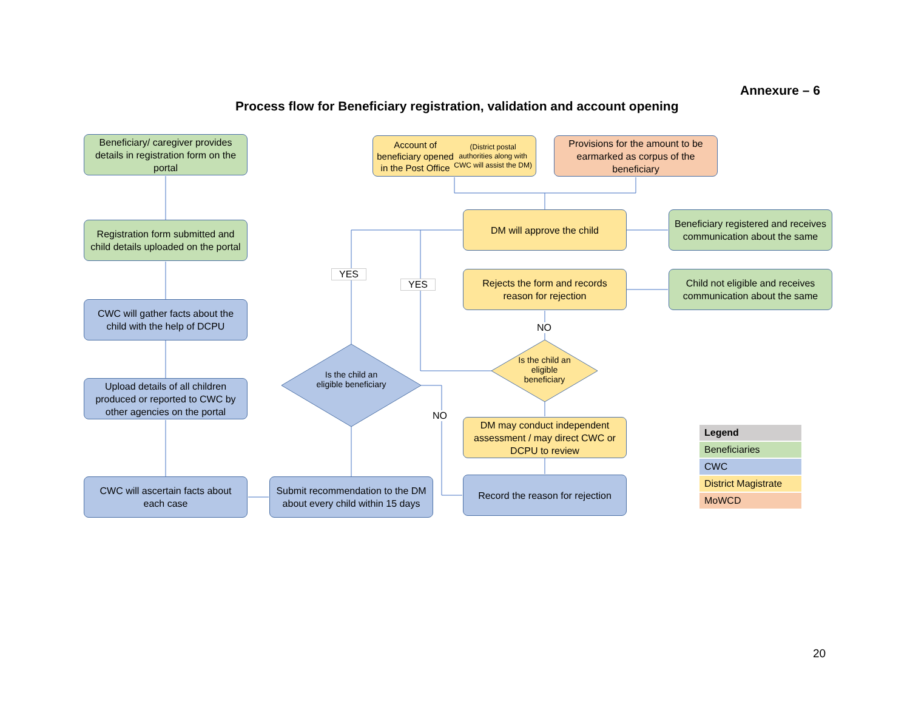Annexure – 6
Process flow for Beneficiary registration, validation and account opening
Beneficiary/ caregiver provides details in registration form on the portal
Account of beneficiary opened in the Post Office
(District postal authorities along with CWC will assist the DM)
Provisions for the amount to be earmarked as corpus of the beneficiary
Registration form submitted and child details uploaded on the portal
DM will approve the child
Beneficiary registered and receives communication about the same
YES
YES
Rejects the form and records reason for rejection
Child not eligible and receives communication about the same
CWC will gather facts about the child with the help of DCPU
NO
Is the child an eligible beneficiary
Is the child an eligible beneficiary
Upload details of all children produced or reported to CWC by other agencies on the portal
NO
DM may conduct independent assessment / may direct CWC or DCPU to review
CWC will ascertain facts about each case
Submit recommendation to the DM about every child within 15 days
Record the reason for rejection
| Legend |
| --- |
| Beneficiaries |
| CWC |
| District Magistrate |
| MoWCD |
20